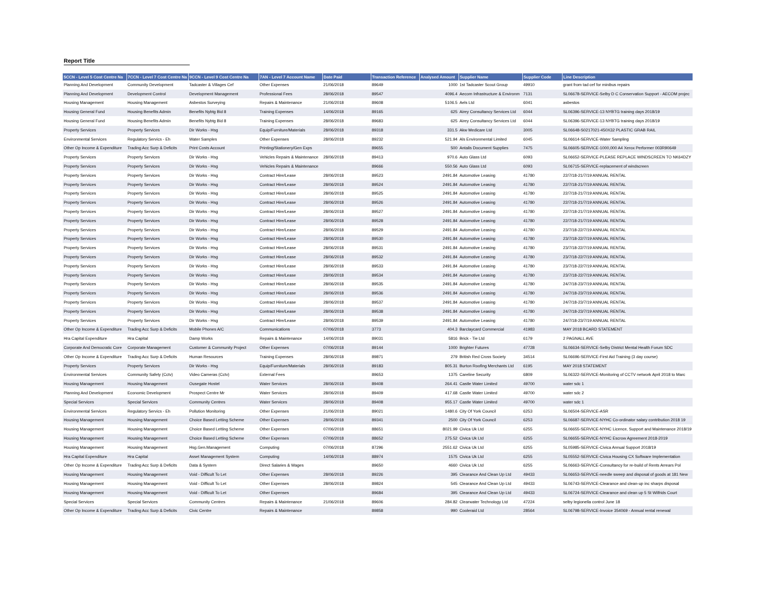Report Title
| 5CCN - Level 5 Cost Centre Na | 7CCN - Level 7 Cost Centre Na | 9CCN - Level 9 Cost Centre Na | 7AN - Level 7 Account Name | Date Paid | Transaction Reference | Analysed Amount | Supplier Name | Supplier Code | Line Description |
| --- | --- | --- | --- | --- | --- | --- | --- | --- | --- |
| Planning And Development | Community Development | Tadcaster & Villages Cef | Other Expenses | 21/06/2018 | 89649 | 1000 | 1st Tadcaster Scout Group | 49910 | grant from tad cef for minibus repairs |
| Planning And Development | Development Control | Development Management | Professional Fees | 28/06/2018 | 89547 | 4096.4 | Aecom Infrastructure & Environm | 7131 | SL06678-SERVICE-Selby D C Conservation Support - AECOM projec |
| Housing Management | Housing Management | Asbestos Surveying | Repairs & Maintenance | 21/06/2018 | 89608 | 5106.5 | Aels Ltd | 6041 | asbestos |
| Housing General Fund | Housing Benefits Admin | Benefits Nybtg Bid 8 | Training Expenses | 14/06/2018 | 89165 | 625 | Airey Consultancy Services Ltd | 6044 | SL06396-SERVICE-13 NYBTG training days 2018/19 |
| Housing General Fund | Housing Benefits Admin | Benefits Nybtg Bid 8 | Training Expenses | 28/06/2018 | 89683 | 625 | Airey Consultancy Services Ltd | 6044 | SL06396-SERVICE-13 NYBTG training days 2018/19 |
| Property Services | Property Services | Dir Works - Hsg | Equip/Furniture/Materials | 28/06/2018 | 89318 | 331.5 | Akw Medicare Ltd | 3005 | SL06648-S0217021-450X32 PLASTIC GRAB RAIL |
| Environmental Services | Regulatory Servics - Eh | Water Samples | Other Expenses | 28/06/2018 | 89232 | 521.94 | Als Environmental Limited | 6045 | SL06614-SERVICE-Water Sampling |
| Other Op Income & Expenditure | Trading Acc Surp & Deficits | Print Costs Account | Printing/Stationery/Gen Exps | | 89655 | 500 | Antalis Document Supplies | 7475 | SL06605-SERVICE-1000,000 A4 Xerox Performer 003R90649 |
| Property Services | Property Services | Dir Works - Hsg | Vehicles Repairs & Maintenance | 28/06/2018 | 89413 | 970.6 | Auto Glass Ltd | 6093 | SL06652-SERVICE-PLEASE REPLACE WINDSCREEN TO NK64DZY |
| Property Services | Property Services | Dir Works - Hsg | Vehicles Repairs & Maintenance | | 89666 | 550.56 | Auto Glass Ltd | 6093 | SL06715-SERVICE-replacement of windscreen |
| Property Services | Property Services | Dir Works - Hsg | Contract Hire/Lease | 28/06/2018 | 89523 | 2491.84 | Automotive Leasing | 41780 | 22/7/18-21/7/19 ANNUAL RENTAL |
| Property Services | Property Services | Dir Works - Hsg | Contract Hire/Lease | 28/06/2018 | 89524 | 2491.84 | Automotive Leasing | 41780 | 22/7/18-21/7/19 ANNUAL RENTAL |
| Property Services | Property Services | Dir Works - Hsg | Contract Hire/Lease | 28/06/2018 | 89525 | 2491.84 | Automotive Leasing | 41780 | 22/7/18-21/7/19 ANNUAL RENTAL |
| Property Services | Property Services | Dir Works - Hsg | Contract Hire/Lease | 28/06/2018 | 89526 | 2491.84 | Automotive Leasing | 41780 | 22/7/18-21/7/19 ANNUAL RENTAL |
| Property Services | Property Services | Dir Works - Hsg | Contract Hire/Lease | 28/06/2018 | 89527 | 2491.84 | Automotive Leasing | 41780 | 22/7/18-21/7/19 ANNUAL RENTAL |
| Property Services | Property Services | Dir Works - Hsg | Contract Hire/Lease | 28/06/2018 | 89528 | 2491.84 | Automotive Leasing | 41780 | 22/7/18-21/7/19 ANNUAL RENTAL |
| Property Services | Property Services | Dir Works - Hsg | Contract Hire/Lease | 28/06/2018 | 89529 | 2491.84 | Automotive Leasing | 41780 | 23/7/18-22/7/19 ANNUAL RENTAL |
| Property Services | Property Services | Dir Works - Hsg | Contract Hire/Lease | 28/06/2018 | 89530 | 2491.84 | Automotive Leasing | 41780 | 23/7/18-22/7/19 ANNUAL RENTAL |
| Property Services | Property Services | Dir Works - Hsg | Contract Hire/Lease | 28/06/2018 | 89531 | 2491.84 | Automotive Leasing | 41780 | 23/7/18-22/7/19 ANNUAL RENTAL |
| Property Services | Property Services | Dir Works - Hsg | Contract Hire/Lease | 28/06/2018 | 89532 | 2491.84 | Automotive Leasing | 41780 | 23/7/18-22/7/19 ANNUAL RENTAL |
| Property Services | Property Services | Dir Works - Hsg | Contract Hire/Lease | 28/06/2018 | 89533 | 2491.84 | Automotive Leasing | 41780 | 23/7/18-22/7/19 ANNUAL RENTAL |
| Property Services | Property Services | Dir Works - Hsg | Contract Hire/Lease | 28/06/2018 | 89534 | 2491.84 | Automotive Leasing | 41780 | 23/7/18-22/7/19 ANNUAL RENTAL |
| Property Services | Property Services | Dir Works - Hsg | Contract Hire/Lease | 28/06/2018 | 89535 | 2491.84 | Automotive Leasing | 41780 | 24/7/18-23/7/19 ANNUAL RENTAL |
| Property Services | Property Services | Dir Works - Hsg | Contract Hire/Lease | 28/06/2018 | 89536 | 2491.84 | Automotive Leasing | 41780 | 24/7/18-23/7/19 ANNUAL RENTAL |
| Property Services | Property Services | Dir Works - Hsg | Contract Hire/Lease | 28/06/2018 | 89537 | 2491.84 | Automotive Leasing | 41780 | 24/7/18-23/7/19 ANNUAL RENTAL |
| Property Services | Property Services | Dir Works - Hsg | Contract Hire/Lease | 28/06/2018 | 89538 | 2491.84 | Automotive Leasing | 41780 | 24/7/18-23/7/19 ANNUAL RENTAL |
| Property Services | Property Services | Dir Works - Hsg | Contract Hire/Lease | 28/06/2018 | 89539 | 2491.84 | Automotive Leasing | 41780 | 24/7/18-23/7/19 ANNUAL RENTAL |
| Other Op Income & Expenditure | Trading Acc Surp & Deficits | Mobile Phones A/C | Communications | 07/06/2018 | 3773 | 404.3 | Barclaycard Commercial | 41983 | MAY 2018 BCARD STATEMENT |
| Hra Capital Expenditure | Hra Capital | Damp Works | Repairs & Maintenance | 14/06/2018 | 89031 | 5816 | Brick - Tie Ltd | 6179 | 2 PAGNALL AVE |
| Corporate And Democratic Core | Corporate Management | Customer & Community Project | Other Expenses | 07/06/2018 | 89144 | 1000 | Brighter Futures | 47728 | SL06634-SERVICE-Selby District Mental Health Forum SDC |
| Other Op Income & Expenditure | Trading Acc Surp & Deficits | Human Resources | Training Expenses | 28/06/2018 | 89871 | 279 | British Red Cross Society | 34514 | SL06696-SERVICE-First Aid Training (3 day course) |
| Property Services | Property Services | Dir Works - Hsg | Equip/Furniture/Materials | 28/06/2018 | 89183 | 805.31 | Burton Roofing Merchants Ltd | 6195 | MAY 2018 STATEMENT |
| Environmental Services | Community Safety (Cctv) | Video Cameras (Cctv) | External Fees | | 89653 | 1375 | Careline Security | 6809 | SL06322-SERVICE-Monitoring of CCTV network April 2018 to Marc |
| Housing Management | Housing Management | Ousegate Hostel | Water Services | 28/06/2018 | 89408 | 264.41 | Castle Water Limited | 49700 | water sdc 1 |
| Planning And Development | Economic Development | Prospect Centre Mr | Water Services | 28/06/2018 | 89409 | 417.68 | Castle Water Limited | 49700 | water sdc 2 |
| Special Services | Special Services | Community Centres | Water Services | 28/06/2018 | 89408 | 955.17 | Castle Water Limited | 49700 | water sdc 1 |
| Environmental Services | Regulatory Servics - Eh | Pollution Monitoring | Other Expenses | 21/06/2018 | 89021 | 1480.6 | City Of York Council | 6253 | SL06504-SERVICE-ASR |
| Housing Management | Housing Management | Choice Based Letting Scheme | Other Expenses | 28/06/2018 | 89341 | 2500 | City Of York Council | 6253 | SL06687-SERVICE-NYHC Co-ordinator salary contribution 2018 19 |
| Housing Management | Housing Management | Choice Based Letting Scheme | Other Expenses | 07/06/2018 | 88651 | 8021.99 | Civica Uk Ltd | 6255 | SL06655-SERVICE-NYHC Licence, Support and Maintenance 2018/19 |
| Housing Management | Housing Management | Choice Based Letting Scheme | Other Expenses | 07/06/2018 | 88652 | 275.52 | Civica Uk Ltd | 6255 | SL06655-SERVICE-NYHC Escrow Agreement 2018-2019 |
| Housing Management | Housing Management | Hsg.Gen.Management | Computing | 07/06/2018 | 87296 | 2551.62 | Civica Uk Ltd | 6255 | SL05985-SERVICE-Civica Annual Support 2018/19 |
| Hra Capital Expenditure | Hra Capital | Asset Management System | Computing | 14/06/2018 | 88974 | 1575 | Civica Uk Ltd | 6255 | SL05552-SERVICE-Civica Housing CX Software Implementation |
| Other Op Income & Expenditure | Trading Acc Surp & Deficits | Data & System | Direct Salaries & Wages | | 89650 | 4660 | Civica Uk Ltd | 6255 | SL06663-SERVICE-Consultancy for re-build of Rents Arrears Pol |
| Housing Management | Housing Management | Void - Difficult To Let | Other Expenses | 28/06/2018 | 89226 | 395 | Clearance And Clean Up Ltd | 49433 | SL06653-SERVICE-needle sweep and disposal of goods at 181 New |
| Housing Management | Housing Management | Void - Difficult To Let | Other Expenses | 28/06/2018 | 89824 | 545 | Clearance And Clean Up Ltd | 49433 | SL06743-SERVICE-Clearance and clean-up inc sharps disposal |
| Housing Management | Housing Management | Void - Difficult To Let | Other Expenses | | 89684 | 395 | Clearance And Clean Up Ltd | 49433 | SL06724-SERVICE-Clearance and clean up 5 St Wilfrids Court |
| Special Services | Special Services | Community Centres | Repairs & Maintenance | 21/06/2018 | 89606 | 284.82 | Clearwater Technology Ltd | 47224 | selby legionella control June 18 |
| Other Op Income & Expenditure | Trading Acc Surp & Deficits | Civic Centre | Repairs & Maintenance | | 89858 | 990 | Cooleraid Ltd | 28564 | SL06798-SERVICE-Invoice 354069 - Annual rental renewal |